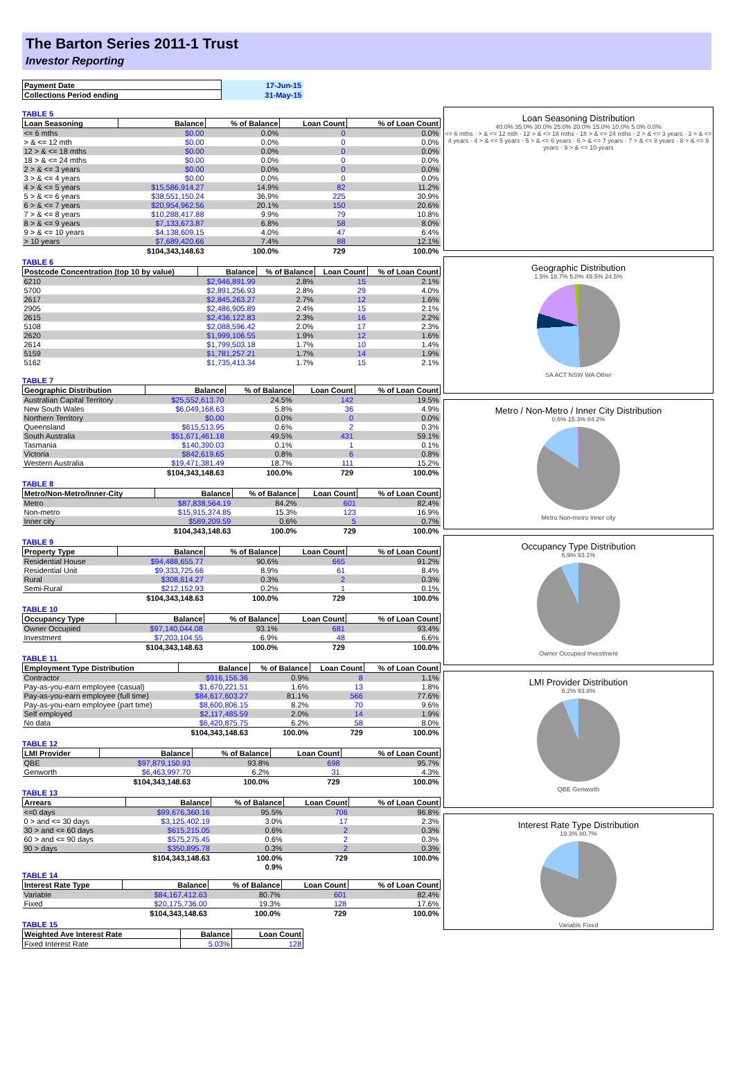The Barton Series 2011-1 Trust
Investor Reporting
| Payment Date | 17-Jun-15 |
| Collections Period ending | 31-May-15 |
TABLE 5
| Loan Seasoning | Balance | % of Balance | Loan Count | % of Loan Count |
| --- | --- | --- | --- | --- |
| <= 6 mths | $0.00 | 0.0% | 0 | 0.0% |
| > & <= 12 mth | $0.00 | 0.0% | 0 | 0.0% |
| 12 > & <= 18 mths | $0.00 | 0.0% | 0 | 0.0% |
| 18 > & <= 24 mths | $0.00 | 0.0% | 0 | 0.0% |
| 2 > & <= 3 years | $0.00 | 0.0% | 0 | 0.0% |
| 3 > & <= 4 years | $0.00 | 0.0% | 0 | 0.0% |
| 4 > & <= 5 years | $15,586,914.27 | 14.9% | 82 | 11.2% |
| 5 > & <= 6 years | $38,551,150.24 | 36.9% | 225 | 30.9% |
| 6 > & <= 7 years | $20,954,962.56 | 20.1% | 150 | 20.6% |
| 7 > & <= 8 years | $10,288,417.88 | 9.9% | 79 | 10.8% |
| 8 > & <= 9 years | $7,133,673.87 | 6.8% | 58 | 8.0% |
| 9 > & <= 10 years | $4,138,609.15 | 4.0% | 47 | 6.4% |
| > 10 years | $7,689,420.66 | 7.4% | 88 | 12.1% |
| | $104,343,148.63 | 100.0% | 729 | 100.0% |
TABLE 6
| Postcode Concentration (top 10 by value) | Balance | % of Balance | Loan Count | % of Loan Count |
| --- | --- | --- | --- | --- |
| 6210 | $2,946,891.99 | 2.8% | 15 | 2.1% |
| 5700 | $2,891,256.93 | 2.8% | 29 | 4.0% |
| 2617 | $2,845,263.27 | 2.7% | 12 | 1.6% |
| 2905 | $2,486,905.89 | 2.4% | 15 | 2.1% |
| 2615 | $2,436,122.83 | 2.3% | 16 | 2.2% |
| 5108 | $2,088,596.42 | 2.0% | 17 | 2.3% |
| 2620 | $1,999,106.55 | 1.9% | 12 | 1.6% |
| 2614 | $1,799,503.18 | 1.7% | 10 | 1.4% |
| 5159 | $1,781,257.21 | 1.7% | 14 | 1.9% |
| 5162 | $1,735,413.34 | 1.7% | 15 | 2.1% |
TABLE 7
| Geographic Distribution | Balance | % of Balance | Loan Count | % of Loan Count |
| --- | --- | --- | --- | --- |
| Australian Capital Territory | $25,552,613.70 | 24.5% | 142 | 19.5% |
| New South Wales | $6,049,168.63 | 5.8% | 36 | 4.9% |
| Northern Territory | $0.00 | 0.0% | 0 | 0.0% |
| Queensland | $615,513.95 | 0.6% | 2 | 0.3% |
| South Australia | $51,671,461.18 | 49.5% | 431 | 59.1% |
| Tasmania | $140,390.03 | 0.1% | 1 | 0.1% |
| Victoria | $842,619.65 | 0.8% | 6 | 0.8% |
| Western Australia | $19,471,381.49 | 18.7% | 111 | 15.2% |
| | $104,343,148.63 | 100.0% | 729 | 100.0% |
TABLE 8
| Metro/Non-Metro/Inner-City | Balance | % of Balance | Loan Count | % of Loan Count |
| --- | --- | --- | --- | --- |
| Metro | $87,838,564.19 | 84.2% | 601 | 82.4% |
| Non-metro | $15,915,374.85 | 15.3% | 123 | 16.9% |
| Inner city | $589,209.59 | 0.6% | 5 | 0.7% |
| | $104,343,148.63 | 100.0% | 729 | 100.0% |
TABLE 9
| Property Type | Balance | % of Balance | Loan Count | % of Loan Count |
| --- | --- | --- | --- | --- |
| Residential House | $94,488,655.77 | 90.6% | 665 | 91.2% |
| Residential Unit | $9,333,725.66 | 8.9% | 61 | 8.4% |
| Rural | $308,614.27 | 0.3% | 2 | 0.3% |
| Semi-Rural | $212,152.93 | 0.2% | 1 | 0.1% |
| | $104,343,148.63 | 100.0% | 729 | 100.0% |
TABLE 10
| Occupancy Type | Balance | % of Balance | Loan Count | % of Loan Count |
| --- | --- | --- | --- | --- |
| Owner Occupied | $97,140,044.08 | 93.1% | 681 | 93.4% |
| Investment | $7,203,104.55 | 6.9% | 48 | 6.6% |
| | $104,343,148.63 | 100.0% | 729 | 100.0% |
TABLE 11
| Employment Type Distribution | Balance | % of Balance | Loan Count | % of Loan Count |
| --- | --- | --- | --- | --- |
| Contractor | $916,156.36 | 0.9% | 8 | 1.1% |
| Pay-as-you-earn employee (casual) | $1,670,221.51 | 1.6% | 13 | 1.8% |
| Pay-as-you-earn employee (full time) | $84,617,603.27 | 81.1% | 566 | 77.6% |
| Pay-as-you-earn employee (part time) | $8,600,806.15 | 8.2% | 70 | 9.6% |
| Self employed | $2,117,485.59 | 2.0% | 14 | 1.9% |
| No data | $6,420,875.75 | 6.2% | 58 | 8.0% |
| | $104,343,148.63 | 100.0% | 729 | 100.0% |
TABLE 12
| LMI Provider | Balance | % of Balance | Loan Count | % of Loan Count |
| --- | --- | --- | --- | --- |
| QBE | $97,879,150.93 | 93.8% | 698 | 95.7% |
| Genworth | $6,463,997.70 | 6.2% | 31 | 4.3% |
| | $104,343,148.63 | 100.0% | 729 | 100.0% |
TABLE 13
| Arrears | Balance | % of Balance | Loan Count | % of Loan Count |
| --- | --- | --- | --- | --- |
| <=0 days | $99,676,360.16 | 95.5% | 706 | 96.8% |
| 0 > and <= 30 days | $3,125,402.19 | 3.0% | 17 | 2.3% |
| 30 > and <= 60 days | $615,215.05 | 0.6% | 2 | 0.3% |
| 60 > and <= 90 days | $575,275.45 | 0.6% | 2 | 0.3% |
| 90 > days | $350,895.78 | 0.3% | 2 | 0.3% |
| | $104,343,148.63 | 100.0% | 729 | 100.0% |
| | | 0.9% | | |
TABLE 14
| Interest Rate Type | Balance | % of Balance | Loan Count | % of Loan Count |
| --- | --- | --- | --- | --- |
| Variable | $84,167,412.63 | 80.7% | 601 | 82.4% |
| Fixed | $20,175,736.00 | 19.3% | 128 | 17.6% |
| | $104,343,148.63 | 100.0% | 729 | 100.0% |
TABLE 15
| Weighted Ave Interest Rate | Balance | Loan Count |
| --- | --- | --- |
| Fixed Interest Rate | 5.03% | 128 |
Loan Seasoning Distribution
40.0% 35.0% 30.0% 25.0% 20.0% 15.0% 10.0% 5.0% 0.0%
<= 6 mths · > & <= 12 mth · 12 > & <= 18 mths · 18 > & <= 24 mths · 2 > & <= 3 years · 3 > & <= 4 years · 4 > & <= 5 years · 5 > & <= 6 years · 6 > & <= 7 years · 7 > & <= 8 years · 8 > & <= 9 years · 9 > & <= 10 years
Geographic Distribution
1.5% 18.7% 5.8% 49.5% 24.5%
SA ACT NSW WA Other
Metro / Non-Metro / Inner City Distribution
0.6% 15.3% 84.2%
Metro Non-metro Inner city
Occupancy Type Distribution
6.9% 93.1%
Owner Occupied Investment
LMI Provider Distribution
6.2% 93.8%
QBE Genworth
Interest Rate Type Distribution
19.3% 80.7%
Variable Fixed